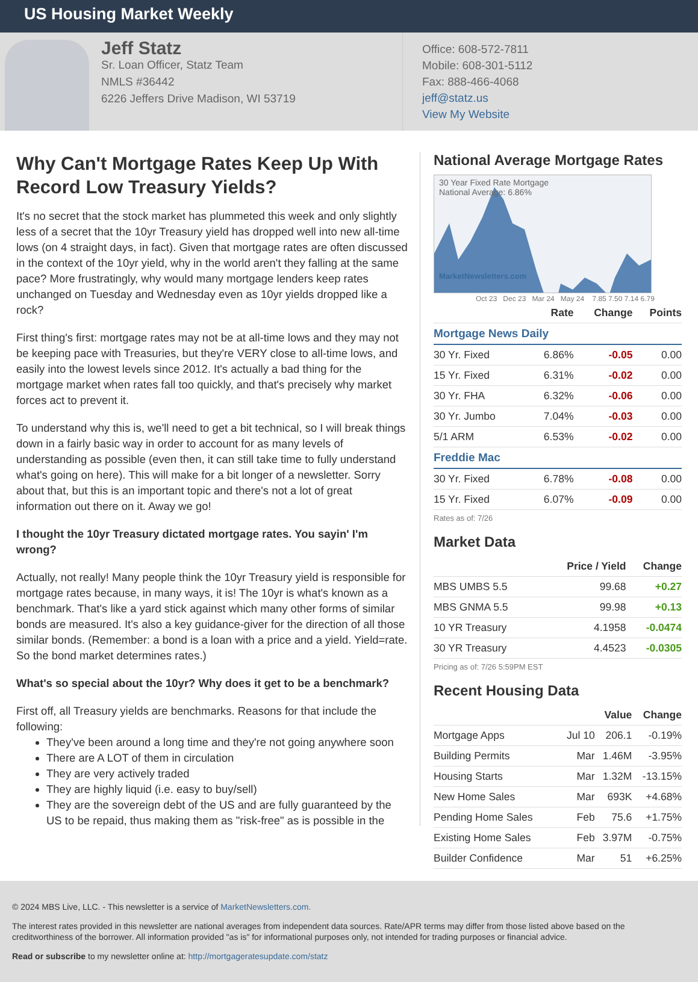US Housing Market Weekly
Jeff Statz
Sr. Loan Officer, Statz Team
NMLS #36442
6226 Jeffers Drive Madison, WI 53719
Office: 608-572-7811
Mobile: 608-301-5112
Fax: 888-466-4068
jeff@statz.us
View My Website
Why Can't Mortgage Rates Keep Up With Record Low Treasury Yields?
It's no secret that the stock market has plummeted this week and only slightly less of a secret that the 10yr Treasury yield has dropped well into new all-time lows (on 4 straight days, in fact). Given that mortgage rates are often discussed in the context of the 10yr yield, why in the world aren't they falling at the same pace? More frustratingly, why would many mortgage lenders keep rates unchanged on Tuesday and Wednesday even as 10yr yields dropped like a rock?
First thing's first: mortgage rates may not be at all-time lows and they may not be keeping pace with Treasuries, but they're VERY close to all-time lows, and easily into the lowest levels since 2012. It's actually a bad thing for the mortgage market when rates fall too quickly, and that's precisely why market forces act to prevent it.
To understand why this is, we'll need to get a bit technical, so I will break things down in a fairly basic way in order to account for as many levels of understanding as possible (even then, it can still take time to fully understand what's going on here). This will make for a bit longer of a newsletter. Sorry about that, but this is an important topic and there's not a lot of great information out there on it. Away we go!
I thought the 10yr Treasury dictated mortgage rates. You sayin' I'm wrong?
Actually, not really! Many people think the 10yr Treasury yield is responsible for mortgage rates because, in many ways, it is! The 10yr is what's known as a benchmark. That's like a yard stick against which many other forms of similar bonds are measured. It's also a key guidance-giver for the direction of all those similar bonds. (Remember: a bond is a loan with a price and a yield. Yield=rate. So the bond market determines rates.)
What's so special about the 10yr? Why does it get to be a benchmark?
First off, all Treasury yields are benchmarks. Reasons for that include the following:
They've been around a long time and they're not going anywhere soon
There are A LOT of them in circulation
They are very actively traded
They are highly liquid (i.e. easy to buy/sell)
They are the sovereign debt of the US and are fully guaranteed by the US to be repaid, thus making them as "risk-free" as is possible in the
National Average Mortgage Rates
30 Year Fixed Rate Mortgage
National Average: 6.86%
MarketNewsletters.com
Oct 23 Dec 23 Mar 24 May 24 7.85 7.50 7.14 6.79
| | Rate | Change | Points |
| --- | --- | --- | --- |
| Mortgage News Daily | | | |
| 30 Yr. Fixed | 6.86% | -0.05 | 0.00 |
| 15 Yr. Fixed | 6.31% | -0.02 | 0.00 |
| 30 Yr. FHA | 6.32% | -0.06 | 0.00 |
| 30 Yr. Jumbo | 7.04% | -0.03 | 0.00 |
| 5/1 ARM | 6.53% | -0.02 | 0.00 |
| Freddie Mac | | | |
| 30 Yr. Fixed | 6.78% | -0.08 | 0.00 |
| 15 Yr. Fixed | 6.07% | -0.09 | 0.00 |
Rates as of: 7/26
Market Data
| | Price / Yield | Change |
| --- | --- | --- |
| MBS UMBS 5.5 | 99.68 | +0.27 |
| MBS GNMA 5.5 | 99.98 | +0.13 |
| 10 YR Treasury | 4.1958 | -0.0474 |
| 30 YR Treasury | 4.4523 | -0.0305 |
Pricing as of: 7/26 5:59PM EST
Recent Housing Data
| | | Value | Change |
| --- | --- | --- | --- |
| Mortgage Apps | Jul 10 | 206.1 | -0.19% |
| Building Permits | Mar | 1.46M | -3.95% |
| Housing Starts | Mar | 1.32M | -13.15% |
| New Home Sales | Mar | 693K | +4.68% |
| Pending Home Sales | Feb | 75.6 | +1.75% |
| Existing Home Sales | Feb | 3.97M | -0.75% |
| Builder Confidence | Mar | 51 | +6.25% |
© 2024 MBS Live, LLC. - This newsletter is a service of MarketNewsletters.com.
The interest rates provided in this newsletter are national averages from independent data sources. Rate/APR terms may differ from those listed above based on the creditworthiness of the borrower. All information provided "as is" for informational purposes only, not intended for trading purposes or financial advice.
Read or subscribe to my newsletter online at: http://mortgageratesupdate.com/statz